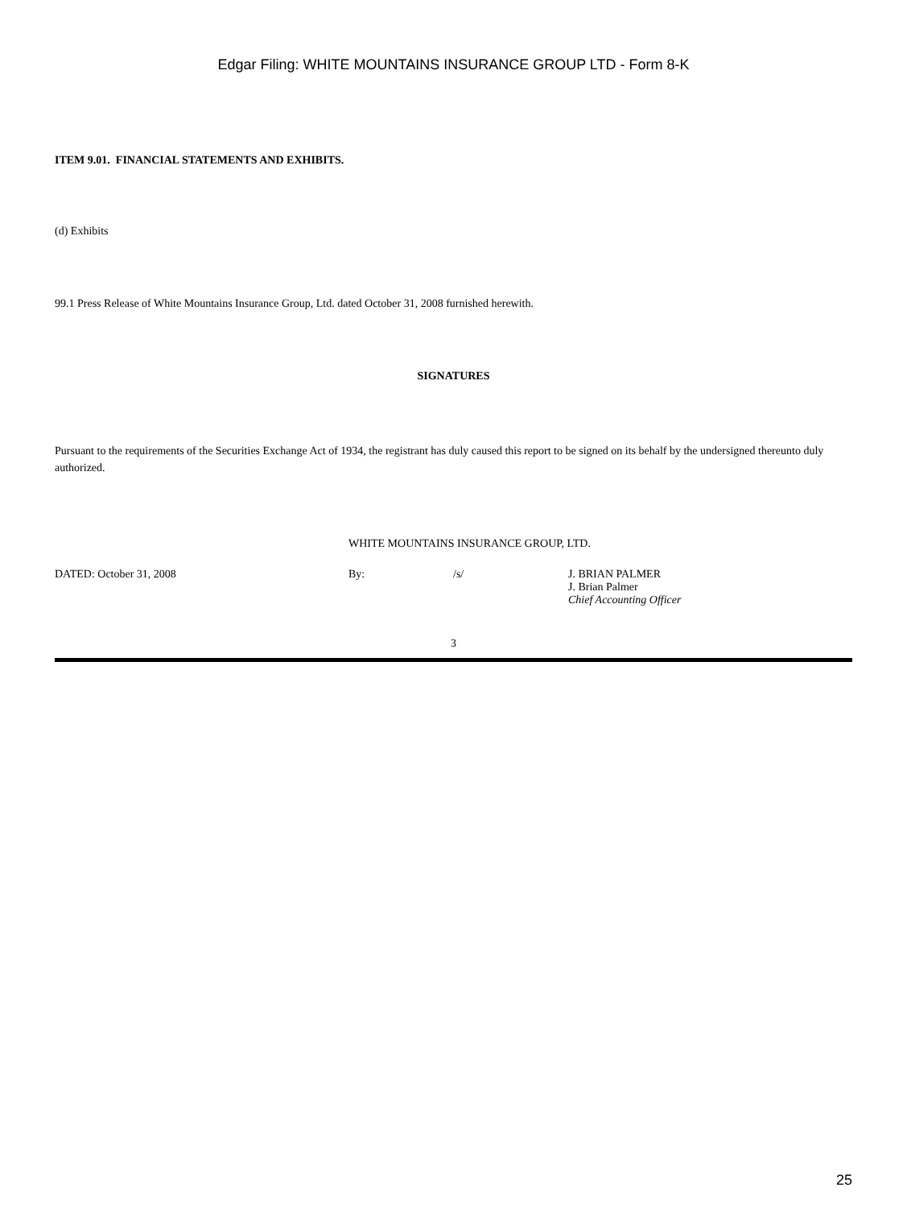Edgar Filing: WHITE MOUNTAINS INSURANCE GROUP LTD - Form 8-K
ITEM 9.01. FINANCIAL STATEMENTS AND EXHIBITS.
(d) Exhibits
99.1 Press Release of White Mountains Insurance Group, Ltd. dated October 31, 2008 furnished herewith.
SIGNATURES
Pursuant to the requirements of the Securities Exchange Act of 1934, the registrant has duly caused this report to be signed on its behalf by the undersigned thereunto duly authorized.
WHITE MOUNTAINS INSURANCE GROUP, LTD.
| DATED: October 31, 2008 | By: | /s/ | J. BRIAN PALMER J. Brian Palmer Chief Accounting Officer |
3
25